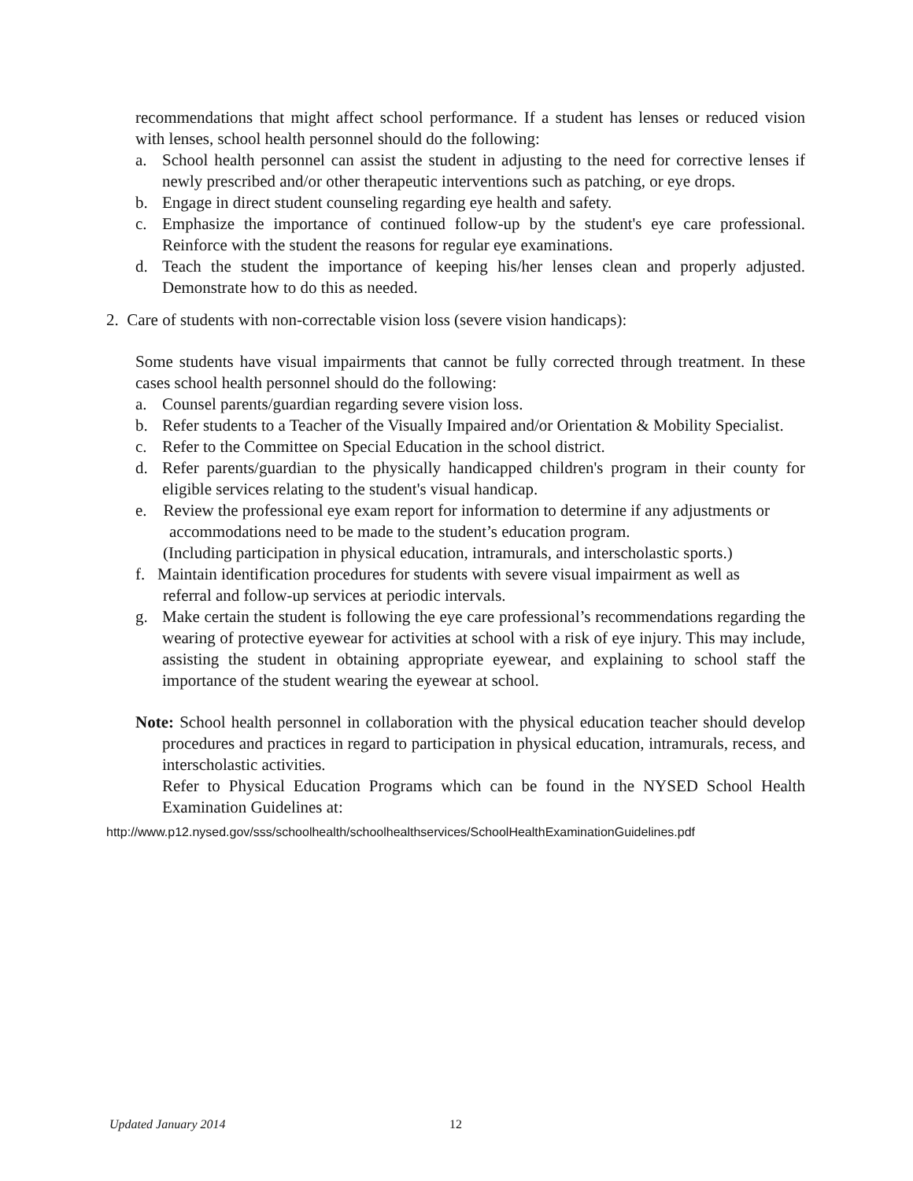recommendations that might affect school performance. If a student has lenses or reduced vision with lenses, school health personnel should do the following:
a. School health personnel can assist the student in adjusting to the need for corrective lenses if newly prescribed and/or other therapeutic interventions such as patching, or eye drops.
b. Engage in direct student counseling regarding eye health and safety.
c. Emphasize the importance of continued follow-up by the student's eye care professional. Reinforce with the student the reasons for regular eye examinations.
d. Teach the student the importance of keeping his/her lenses clean and properly adjusted. Demonstrate how to do this as needed.
2. Care of students with non-correctable vision loss (severe vision handicaps):
Some students have visual impairments that cannot be fully corrected through treatment. In these cases school health personnel should do the following:
a. Counsel parents/guardian regarding severe vision loss.
b. Refer students to a Teacher of the Visually Impaired and/or Orientation & Mobility Specialist.
c. Refer to the Committee on Special Education in the school district.
d. Refer parents/guardian to the physically handicapped children's program in their county for eligible services relating to the student's visual handicap.
e. Review the professional eye exam report for information to determine if any adjustments or
accommodations need to be made to the student’s education program.
(Including participation in physical education, intramurals, and interscholastic sports.)
f. Maintain identification procedures for students with severe visual impairment as well as
referral and follow-up services at periodic intervals.
g. Make certain the student is following the eye care professional’s recommendations regarding the wearing of protective eyewear for activities at school with a risk of eye injury. This may include, assisting the student in obtaining appropriate eyewear, and explaining to school staff the importance of the student wearing the eyewear at school.
Note: School health personnel in collaboration with the physical education teacher should develop procedures and practices in regard to participation in physical education, intramurals, recess, and interscholastic activities.
Refer to Physical Education Programs which can be found in the NYSED School Health Examination Guidelines at:
http://www.p12.nysed.gov/sss/schoolhealth/schoolhealthservices/SchoolHealthExaminationGuidelines.pdf
Updated January 2014 12